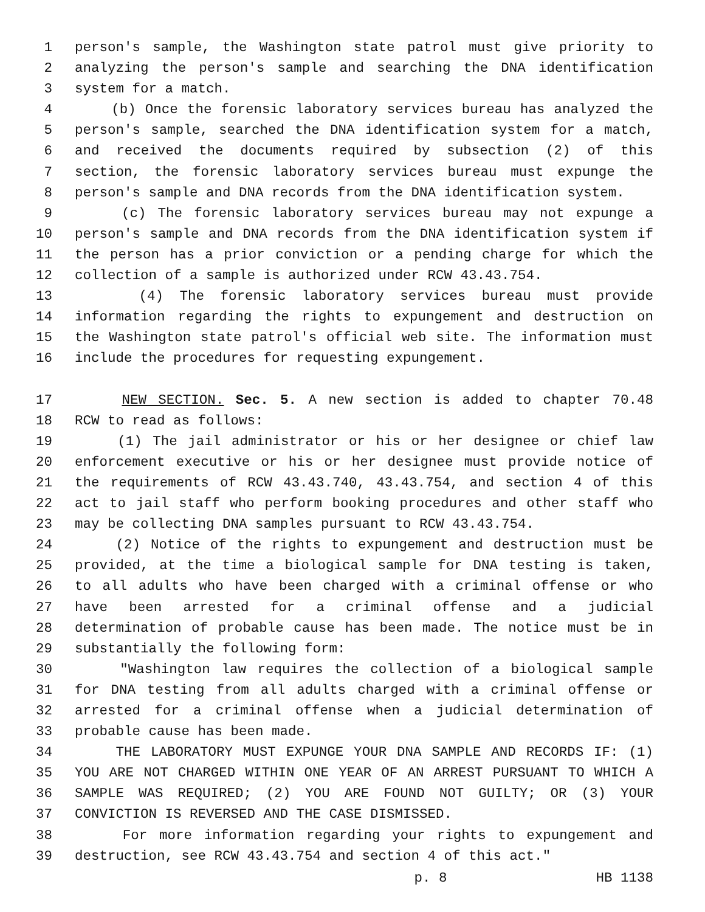1 person's sample, the Washington state patrol must give priority to
2 analyzing the person's sample and searching the DNA identification
3 system for a match.
4 (b) Once the forensic laboratory services bureau has analyzed the
5 person's sample, searched the DNA identification system for a match,
6 and received the documents required by subsection (2) of this
7 section, the forensic laboratory services bureau must expunge the
8 person's sample and DNA records from the DNA identification system.
9 (c) The forensic laboratory services bureau may not expunge a
10 person's sample and DNA records from the DNA identification system if
11 the person has a prior conviction or a pending charge for which the
12 collection of a sample is authorized under RCW 43.43.754.
13 (4) The forensic laboratory services bureau must provide
14 information regarding the rights to expungement and destruction on
15 the Washington state patrol's official web site. The information must
16 include the procedures for requesting expungement.
17 NEW SECTION. Sec. 5. A new section is added to chapter 70.48
18 RCW to read as follows:
19 (1) The jail administrator or his or her designee or chief law
20 enforcement executive or his or her designee must provide notice of
21 the requirements of RCW 43.43.740, 43.43.754, and section 4 of this
22 act to jail staff who perform booking procedures and other staff who
23 may be collecting DNA samples pursuant to RCW 43.43.754.
24 (2) Notice of the rights to expungement and destruction must be
25 provided, at the time a biological sample for DNA testing is taken,
26 to all adults who have been charged with a criminal offense or who
27 have been arrested for a criminal offense and a judicial
28 determination of probable cause has been made. The notice must be in
29 substantially the following form:
30 "Washington law requires the collection of a biological sample
31 for DNA testing from all adults charged with a criminal offense or
32 arrested for a criminal offense when a judicial determination of
33 probable cause has been made.
34 THE LABORATORY MUST EXPUNGE YOUR DNA SAMPLE AND RECORDS IF: (1)
35 YOU ARE NOT CHARGED WITHIN ONE YEAR OF AN ARREST PURSUANT TO WHICH A
36 SAMPLE WAS REQUIRED; (2) YOU ARE FOUND NOT GUILTY; OR (3) YOUR
37 CONVICTION IS REVERSED AND THE CASE DISMISSED.
38 For more information regarding your rights to expungement and
39 destruction, see RCW 43.43.754 and section 4 of this act."
p. 8 HB 1138